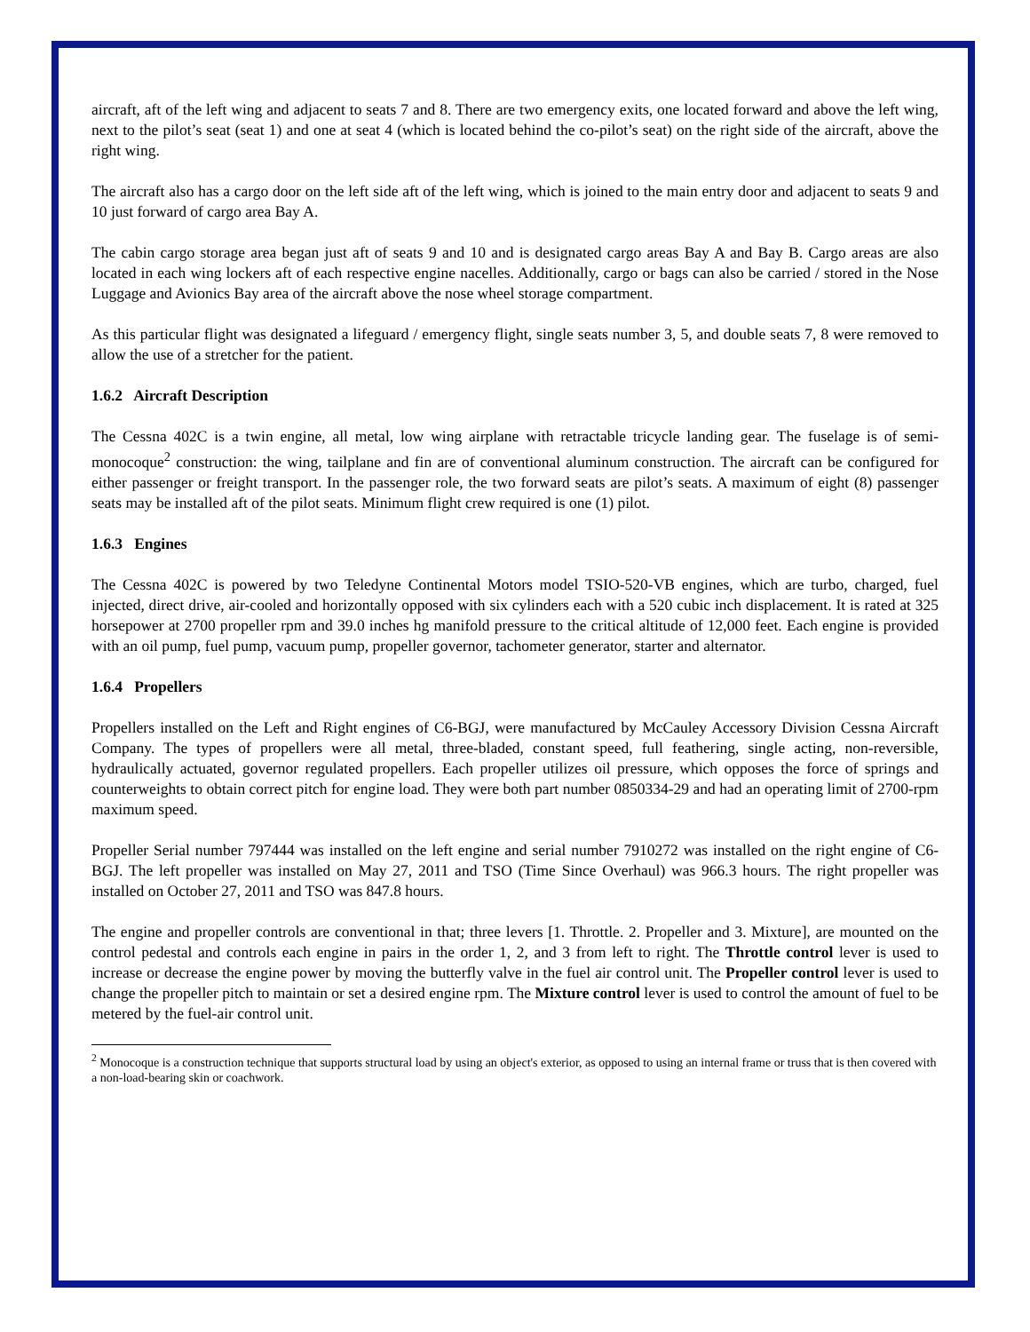aircraft, aft of the left wing and adjacent to seats 7 and 8. There are two emergency exits, one located forward and above the left wing, next to the pilot’s seat (seat 1) and one at seat 4 (which is located behind the co-pilot’s seat) on the right side of the aircraft, above the right wing.
The aircraft also has a cargo door on the left side aft of the left wing, which is joined to the main entry door and adjacent to seats 9 and 10 just forward of cargo area Bay A.
The cabin cargo storage area began just aft of seats 9 and 10 and is designated cargo areas Bay A and Bay B. Cargo areas are also located in each wing lockers aft of each respective engine nacelles. Additionally, cargo or bags can also be carried / stored in the Nose Luggage and Avionics Bay area of the aircraft above the nose wheel storage compartment.
As this particular flight was designated a lifeguard / emergency flight, single seats number 3, 5, and double seats 7, 8 were removed to allow the use of a stretcher for the patient.
1.6.2 Aircraft Description
The Cessna 402C is a twin engine, all metal, low wing airplane with retractable tricycle landing gear. The fuselage is of semi-monocoque<sup>2</sup> construction: the wing, tailplane and fin are of conventional aluminum construction. The aircraft can be configured for either passenger or freight transport. In the passenger role, the two forward seats are pilot’s seats. A maximum of eight (8) passenger seats may be installed aft of the pilot seats. Minimum flight crew required is one (1) pilot.
1.6.3 Engines
The Cessna 402C is powered by two Teledyne Continental Motors model TSIO-520-VB engines, which are turbo, charged, fuel injected, direct drive, air-cooled and horizontally opposed with six cylinders each with a 520 cubic inch displacement. It is rated at 325 horsepower at 2700 propeller rpm and 39.0 inches hg manifold pressure to the critical altitude of 12,000 feet. Each engine is provided with an oil pump, fuel pump, vacuum pump, propeller governor, tachometer generator, starter and alternator.
1.6.4 Propellers
Propellers installed on the Left and Right engines of C6-BGJ, were manufactured by McCauley Accessory Division Cessna Aircraft Company. The types of propellers were all metal, three-bladed, constant speed, full feathering, single acting, non-reversible, hydraulically actuated, governor regulated propellers. Each propeller utilizes oil pressure, which opposes the force of springs and counterweights to obtain correct pitch for engine load. They were both part number 0850334-29 and had an operating limit of 2700-rpm maximum speed.
Propeller Serial number 797444 was installed on the left engine and serial number 7910272 was installed on the right engine of C6-BGJ. The left propeller was installed on May 27, 2011 and TSO (Time Since Overhaul) was 966.3 hours. The right propeller was installed on October 27, 2011 and TSO was 847.8 hours.
The engine and propeller controls are conventional in that; three levers [1. Throttle. 2. Propeller and 3. Mixture], are mounted on the control pedestal and controls each engine in pairs in the order 1, 2, and 3 from left to right. The Throttle control lever is used to increase or decrease the engine power by moving the butterfly valve in the fuel air control unit. The Propeller control lever is used to change the propeller pitch to maintain or set a desired engine rpm. The Mixture control lever is used to control the amount of fuel to be metered by the fuel-air control unit.
<sup>2</sup> Monocoque is a construction technique that supports structural load by using an object's exterior, as opposed to using an internal frame or truss that is then covered with a non-load-bearing skin or coachwork.